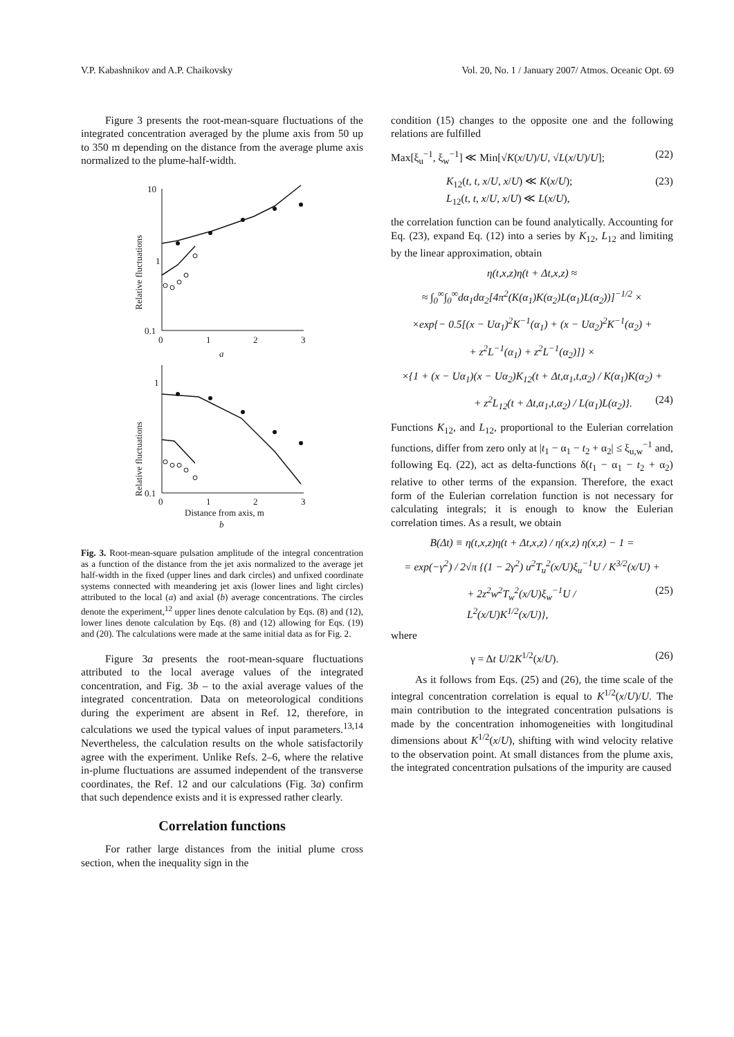V.P. Kabashnikov and A.P. Chaikovsky Vol. 20, No. 1 / January 2007/ Atmos. Oceanic Opt. 69
Figure 3 presents the root-mean-square fluctuations of the integrated concentration averaged by the plume axis from 50 up to 350 m depending on the distance from the average plume axis normalized to the plume-half-width.
Relative fluctuations
10
1
0.1
0
1
2
3
a
Relative fluctuations
1
0.1
0
1
2
3
Distance from axis, m
b
Fig. 3. Root-mean-square pulsation amplitude of the integral concentration as a function of the distance from the jet axis normalized to the average jet half-width in the fixed (upper lines and dark circles) and unfixed coordinate systems connected with meandering jet axis (lower lines and light circles) attributed to the local (a) and axial (b) average concentrations. The circles denote the experiment,<sup>12</sup> upper lines denote calculation by Eqs. (8) and (12), lower lines denote calculation by Eqs. (8) and (12) allowing for Eqs. (19) and (20). The calculations were made at the same initial data as for Fig. 2.
Figure 3a presents the root-mean-square fluctuations attributed to the local average values of the integrated concentration, and Fig. 3b – to the axial average values of the integrated concentration. Data on meteorological conditions during the experiment are absent in Ref. 12, therefore, in calculations we used the typical values of input parameters.<sup>13,14</sup> Nevertheless, the calculation results on the whole satisfactorily agree with the experiment. Unlike Refs. 2–6, where the relative in-plume fluctuations are assumed independent of the transverse coordinates, the Ref. 12 and our calculations (Fig. 3a) confirm that such dependence exists and it is expressed rather clearly.
Correlation functions
For rather large distances from the initial plume cross section, when the inequality sign in the
condition (15) changes to the opposite one and the following relations are fulfilled
Max[ξ<sub>u</sub><sup>−1</sup>, ξ<sub>w</sub><sup>−1</sup>] ≪ Min[√K(x/U)/U, √L(x/U)/U]; (22)
K<sub>12</sub>(t, t, x/U, x/U) ≪ K(x/U);
L<sub>12</sub>(t, t, x/U, x/U) ≪ L(x/U), (23)
the correlation function can be found analytically. Accounting for Eq. (23), expand Eq. (12) into a series by K<sub>12</sub>, L<sub>12</sub> and limiting by the linear approximation, obtain
η(t,x,z)η(t + Δt,x,z) ≈
≈ ∫<sub>0</sub><sup>∞</sup>∫<sub>0</sub><sup>∞</sup>dα<sub>1</sub>dα<sub>2</sub>[4π<sup>2</sup>(K(α<sub>1</sub>)K(α<sub>2</sub>)L(α<sub>1</sub>)L(α<sub>2</sub>))]<sup>−1/2</sup> ×
×exp{− 0.5[(x − Uα<sub>1</sub>)<sup>2</sup>K<sup>−1</sup>(α<sub>1</sub>) + (x − Uα<sub>2</sub>)<sup>2</sup>K<sup>−1</sup>(α<sub>2</sub>) +
+ z<sup>2</sup>L<sup>−1</sup>(α<sub>1</sub>) + z<sup>2</sup>L<sup>−1</sup>(α<sub>2</sub>)]} ×
×{1 + (x − Uα<sub>1</sub>)(x − Uα<sub>2</sub>)K<sub>12</sub>(t + Δt,α<sub>1</sub>,t,α<sub>2</sub>) / K(α<sub>1</sub>)K(α<sub>2</sub>) +
+ z<sup>2</sup>L<sub>12</sub>(t + Δt,α<sub>1</sub>,t,α<sub>2</sub>) / L(α<sub>1</sub>)L(α<sub>2</sub>)}. (24)
Functions K<sub>12</sub>, and L<sub>12</sub>, proportional to the Eulerian correlation functions, differ from zero only at |t<sub>1</sub> − α<sub>1</sub> − t<sub>2</sub> + α<sub>2</sub>| ≤ ξ<sub>u,w</sub><sup>−1</sup> and, following Eq. (22), act as delta-functions δ(t<sub>1</sub> − α<sub>1</sub> − t<sub>2</sub> + α<sub>2</sub>) relative to other terms of the expansion. Therefore, the exact form of the Eulerian correlation function is not necessary for calculating integrals; it is enough to know the Eulerian correlation times. As a result, we obtain
B(Δt) ≡ η(t,x,z)η(t + Δt,x,z) / η(x,z) η(x,z) − 1 =
= exp(−γ<sup>2</sup>) / 2√π {(1 − 2γ<sup>2</sup>) u<sup>2</sup>T<sub>u</sub><sup>2</sup>(x/U)ξ<sub>u</sub><sup>−1</sup>U / K<sup>3/2</sup>(x/U) +
+ 2z<sup>2</sup>w<sup>2</sup>T<sub>w</sub><sup>2</sup>(x/U)ξ<sub>w</sub><sup>−1</sup>U / L<sup>2</sup>(x/U)K<sup>1/2</sup>(x/U)}, (25)
where
γ = Δt U/2K<sup>1/2</sup>(x/U). (26)
As it follows from Eqs. (25) and (26), the time scale of the integral concentration correlation is equal to K<sup>1/2</sup>(x/U)/U. The main contribution to the integrated concentration pulsations is made by the concentration inhomogeneities with longitudinal dimensions about K<sup>1/2</sup>(x/U), shifting with wind velocity relative to the observation point. At small distances from the plume axis, the integrated concentration pulsations of the impurity are caused